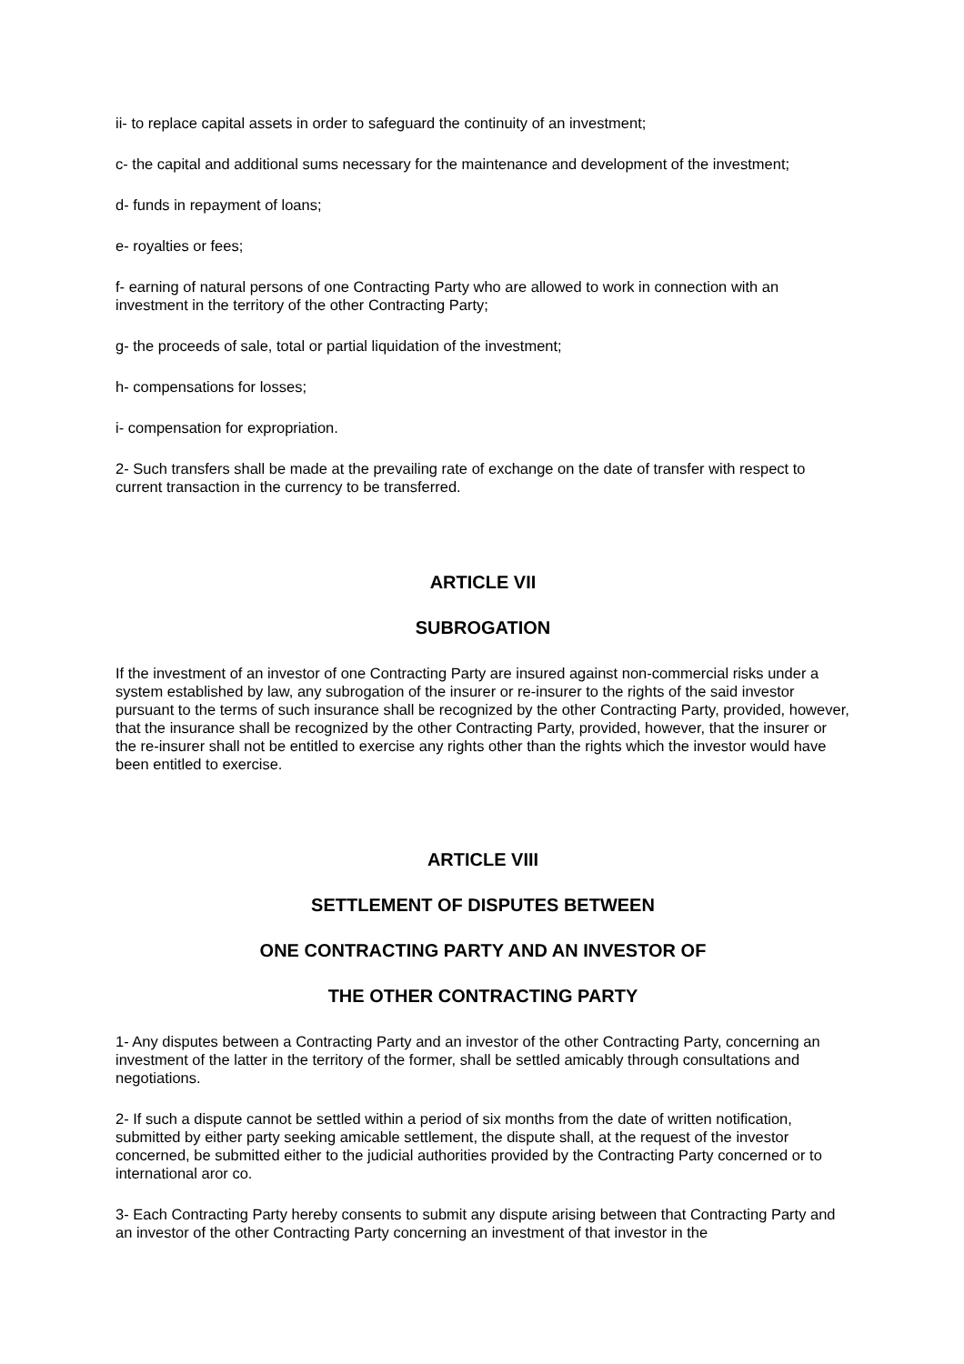ii- to replace capital assets in order to safeguard the continuity of an investment;
c- the capital and additional sums necessary for the maintenance and development of the investment;
d- funds in repayment of loans;
e- royalties or fees;
f- earning of natural persons of one Contracting Party who are allowed to work in connection with an investment in the territory of the other Contracting Party;
g- the proceeds of sale, total or partial liquidation of the investment;
h- compensations for losses;
i- compensation for expropriation.
2- Such transfers shall be made at the prevailing rate of exchange on the date of transfer with respect to current transaction in the currency to be transferred.
ARTICLE VII
SUBROGATION
If the investment of an investor of one Contracting Party are insured against non-commercial risks under a system established by law, any subrogation of the insurer or re-insurer to the rights of the said investor pursuant to the terms of such insurance shall be recognized by the other Contracting Party, provided, however, that the insurance shall be recognized by the other Contracting Party, provided, however, that the insurer or the re-insurer shall not be entitled to exercise any rights other than the rights which the investor would have been entitled to exercise.
ARTICLE VIII
SETTLEMENT OF DISPUTES BETWEEN
ONE CONTRACTING PARTY AND AN INVESTOR OF
THE OTHER CONTRACTING PARTY
1- Any disputes between a Contracting Party and an investor of the other Contracting Party, concerning an investment of the latter in the territory of the former, shall be settled amicably through consultations and negotiations.
2- If such a dispute cannot be settled within a period of six months from the date of written notification, submitted by either party seeking amicable settlement, the dispute shall, at the request of the investor concerned, be submitted either to the judicial authorities provided by the Contracting Party concerned or to international aror co.
3- Each Contracting Party hereby consents to submit any dispute arising between that Contracting Party and an investor of the other Contracting Party concerning an investment of that investor in the